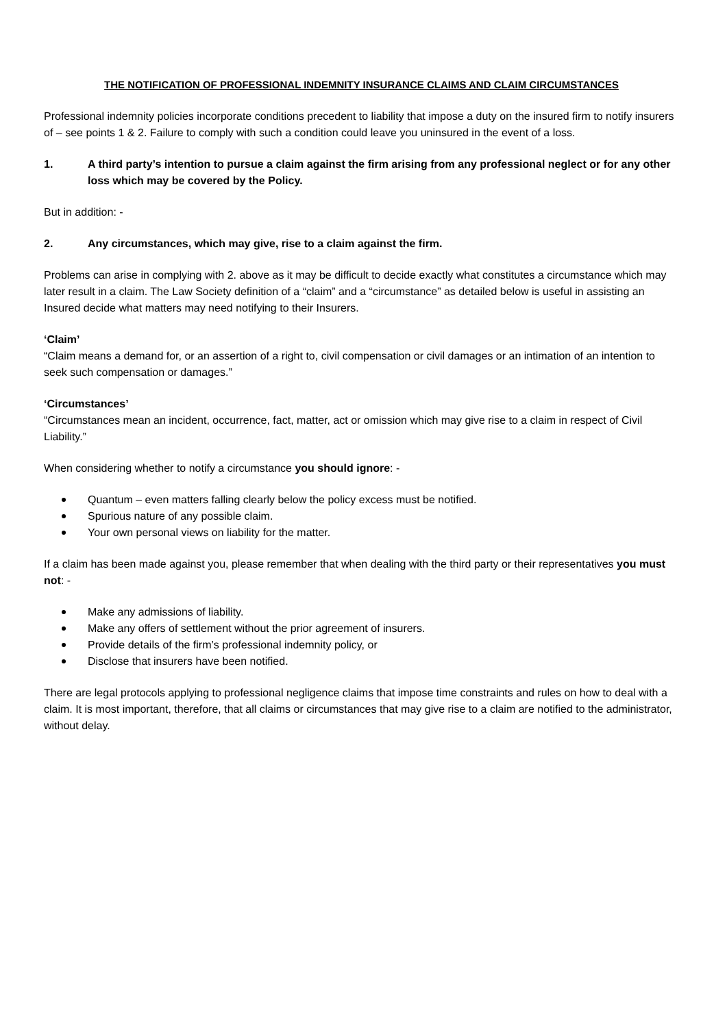THE NOTIFICATION OF PROFESSIONAL INDEMNITY INSURANCE CLAIMS AND CLAIM CIRCUMSTANCES
Professional indemnity policies incorporate conditions precedent to liability that impose a duty on the insured firm to notify insurers of – see points 1 & 2. Failure to comply with such a condition could leave you uninsured in the event of a loss.
1. A third party’s intention to pursue a claim against the firm arising from any professional neglect or for any other loss which may be covered by the Policy.
But in addition: -
2. Any circumstances, which may give, rise to a claim against the firm.
Problems can arise in complying with 2. above as it may be difficult to decide exactly what constitutes a circumstance which may later result in a claim. The Law Society definition of a “claim” and a “circumstance” as detailed below is useful in assisting an Insured decide what matters may need notifying to their Insurers.
‘Claim’
“Claim means a demand for, or an assertion of a right to, civil compensation or civil damages or an intimation of an intention to seek such compensation or damages.”
‘Circumstances’
“Circumstances mean an incident, occurrence, fact, matter, act or omission which may give rise to a claim in respect of Civil Liability.”
When considering whether to notify a circumstance you should ignore: -
Quantum – even matters falling clearly below the policy excess must be notified.
Spurious nature of any possible claim.
Your own personal views on liability for the matter.
If a claim has been made against you, please remember that when dealing with the third party or their representatives you must not: -
Make any admissions of liability.
Make any offers of settlement without the prior agreement of insurers.
Provide details of the firm’s professional indemnity policy, or
Disclose that insurers have been notified.
There are legal protocols applying to professional negligence claims that impose time constraints and rules on how to deal with a claim. It is most important, therefore, that all claims or circumstances that may give rise to a claim are notified to the administrator, without delay.